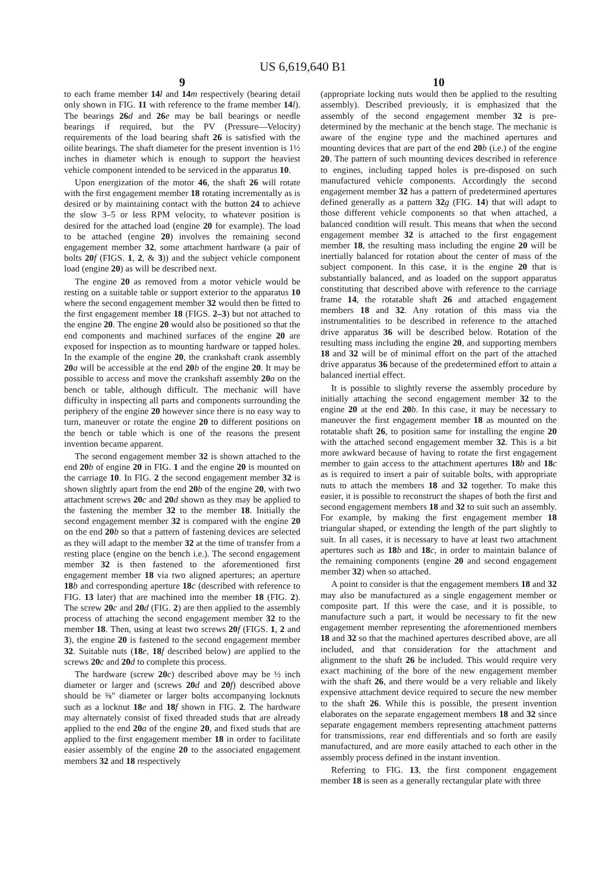US 6,619,640 B1
9
to each frame member 14 l and 14 m respectively (bearing detail only shown in FIG. 11 with reference to the frame member 14 l). The bearings 26 d and 26 e may be ball bearings or needle bearings if required, but the PV (Pressure—Velocity) requirements of the load bearing shaft 26 is satisfied with the oilite bearings. The shaft diameter for the present invention is 1½ inches in diameter which is enough to support the heaviest vehicle component intended to be serviced in the apparatus 10.
Upon energization of the motor 46, the shaft 26 will rotate with the first engagement member 18 rotating incrementally as is desired or by maintaining contact with the button 24 to achieve the slow 3–5 or less RPM velocity, to whatever position is desired for the attached load (engine 20 for example). The load to be attached (engine 20) involves the remaining second engagement member 32, some attachment hardware (a pair of bolts 20 f (FIGS. 1, 2, & 3)) and the subject vehicle component load (engine 20) as will be described next.
The engine 20 as removed from a motor vehicle would be resting on a suitable table or support exterior to the apparatus 10 where the second engagement member 32 would then be fitted to the first engagement member 18 (FIGS. 2–3) but not attached to the engine 20. The engine 20 would also be positioned so that the end components and machined surfaces of the engine 20 are exposed for inspection as to mounting hardware or tapped holes. In the example of the engine 20, the crankshaft crank assembly 20 a will be accessible at the end 20 b of the engine 20. It may be possible to access and move the crankshaft assembly 20 a on the bench or table, although difficult. The mechanic will have difficulty in inspecting all parts and components surrounding the periphery of the engine 20 however since there is no easy way to turn, maneuver or rotate the engine 20 to different positions on the bench or table which is one of the reasons the present invention became apparent.
The second engagement member 32 is shown attached to the end 20 b of engine 20 in FIG. 1 and the engine 20 is mounted on the carriage 10. In FIG. 2 the second engagement member 32 is shown slightly apart from the end 20 b of the engine 20, with two attachment screws 20 c and 20 d shown as they may be applied to the fastening the member 32 to the member 18. Initially the second engagement member 32 is compared with the engine 20 on the end 20 b so that a pattern of fastening devices are selected as they will adapt to the member 32 at the time of transfer from a resting place (engine on the bench i.e.). The second engagement member 32 is then fastened to the aforementioned first engagement member 18 via two aligned apertures; an aperture 18 b and corresponding aperture 18 c (described with reference to FIG. 13 later) that are machined into the member 18 (FIG. 2). The screw 20 c and 20 d (FIG. 2) are then applied to the assembly process of attaching the second engagement member 32 to the member 18. Then, using at least two screws 20 f (FIGS. 1, 2 and 3), the engine 20 is fastened to the second engagement member 32. Suitable nuts (18 e, 18 f described below) are applied to the screws 20 c and 20 d to complete this process.
The hardware (screw 20 c) described above may be ½ inch diameter or larger and (screws 20 d and 20 f) described above should be ⅜" diameter or larger bolts accompanying locknuts such as a locknut 18 e and 18 f shown in FIG. 2. The hardware may alternately consist of fixed threaded studs that are already applied to the end 20 a of the engine 20, and fixed studs that are applied to the first engagement member 18 in order to facilitate easier assembly of the engine 20 to the associated engagement members 32 and 18 respectively
10
(appropriate locking nuts would then be applied to the resulting assembly). Described previously, it is emphasized that the assembly of the second engagement member 32 is pre-determined by the mechanic at the bench stage. The mechanic is aware of the engine type and the machined apertures and mounting devices that are part of the end 20 b (i.e.) of the engine 20. The pattern of such mounting devices described in reference to engines, including tapped holes is pre-disposed on such manufactured vehicle components. Accordingly the second engagement member 32 has a pattern of predetermined apertures defined generally as a pattern 32 g (FIG. 14) that will adapt to those different vehicle components so that when attached, a balanced condition will result. This means that when the second engagement member 32 is attached to the first engagement member 18, the resulting mass including the engine 20 will be inertially balanced for rotation about the center of mass of the subject component. In this case, it is the engine 20 that is substantially balanced, and as loaded on the support apparatus constituting that described above with reference to the carriage frame 14, the rotatable shaft 26 and attached engagement members 18 and 32. Any rotation of this mass via the instrumentalities to be described in reference to the attached drive apparatus 36 will be described below. Rotation of the resulting mass including the engine 20, and supporting members 18 and 32 will be of minimal effort on the part of the attached drive apparatus 36 because of the predetermined effort to attain a balanced inertial effect.
It is possible to slightly reverse the assembly procedure by initially attaching the second engagement member 32 to the engine 20 at the end 20 b. In this case, it may be necessary to maneuver the first engagement member 18 as mounted on the rotatable shaft 26, to position same for installing the engine 20 with the attached second engagement member 32. This is a bit more awkward because of having to rotate the first engagement member to gain access to the attachment apertures 18 b and 18 c as is required to insert a pair of suitable bolts, with appropriate nuts to attach the members 18 and 32 together. To make this easier, it is possible to reconstruct the shapes of both the first and second engagement members 18 and 32 to suit such an assembly. For example, by making the first engagement member 18 triangular shaped, or extending the length of the part slightly to suit. In all cases, it is necessary to have at least two attachment apertures such as 18 b and 18 c, in order to maintain balance of the remaining components (engine 20 and second engagement member 32) when so attached.
A point to consider is that the engagement members 18 and 32 may also be manufactured as a single engagement member or composite part. If this were the case, and it is possible, to manufacture such a part, it would be necessary to fit the new engagement member representing the aforementioned members 18 and 32 so that the machined apertures described above, are all included, and that consideration for the attachment and alignment to the shaft 26 be included. This would require very exact machining of the bore of the new engagement member with the shaft 26, and there would be a very reliable and likely expensive attachment device required to secure the new member to the shaft 26. While this is possible, the present invention elaborates on the separate engagement members 18 and 32 since separate engagement members representing attachment patterns for transmissions, rear end differentials and so forth are easily manufactured, and are more easily attached to each other in the assembly process defined in the instant invention.
Referring to FIG. 13, the first component engagement member 18 is seen as a generally rectangular plate with three